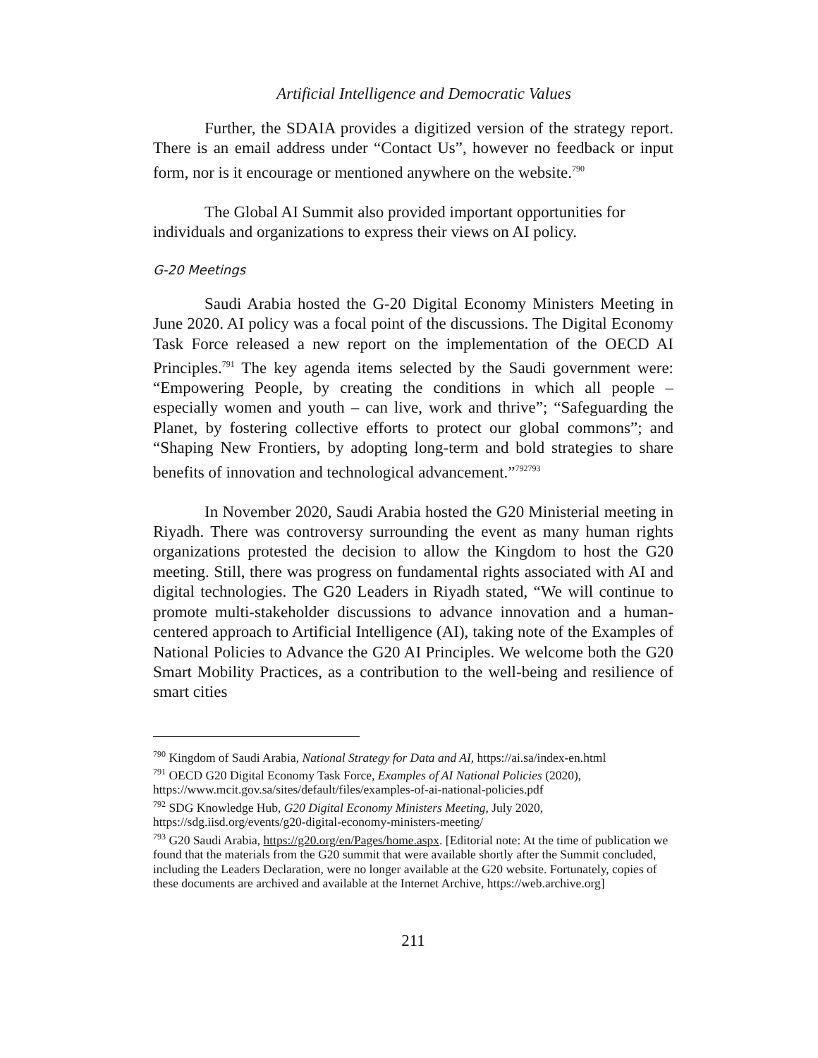Artificial Intelligence and Democratic Values
Further, the SDAIA provides a digitized version of the strategy report. There is an email address under “Contact Us”, however no feedback or input form, nor is it encourage or mentioned anywhere on the website.<sup>790</sup>
The Global AI Summit also provided important opportunities for individuals and organizations to express their views on AI policy.
G-20 Meetings
Saudi Arabia hosted the G-20 Digital Economy Ministers Meeting in June 2020. AI policy was a focal point of the discussions. The Digital Economy Task Force released a new report on the implementation of the OECD AI Principles.<sup>791</sup> The key agenda items selected by the Saudi government were: “Empowering People, by creating the conditions in which all people – especially women and youth – can live, work and thrive”; “Safeguarding the Planet, by fostering collective efforts to protect our global commons”; and “Shaping New Frontiers, by adopting long-term and bold strategies to share benefits of innovation and technological advancement.”<sup>792</sup><sup>793</sup>
In November 2020, Saudi Arabia hosted the G20 Ministerial meeting in Riyadh. There was controversy surrounding the event as many human rights organizations protested the decision to allow the Kingdom to host the G20 meeting. Still, there was progress on fundamental rights associated with AI and digital technologies. The G20 Leaders in Riyadh stated, “We will continue to promote multi-stakeholder discussions to advance innovation and a human-centered approach to Artificial Intelligence (AI), taking note of the Examples of National Policies to Advance the G20 AI Principles. We welcome both the G20 Smart Mobility Practices, as a contribution to the well-being and resilience of smart cities
<sup>790</sup> Kingdom of Saudi Arabia, National Strategy for Data and AI, https://ai.sa/index-en.html
<sup>791</sup> OECD G20 Digital Economy Task Force, Examples of AI National Policies (2020), https://www.mcit.gov.sa/sites/default/files/examples-of-ai-national-policies.pdf
<sup>792</sup> SDG Knowledge Hub, G20 Digital Economy Ministers Meeting, July 2020, https://sdg.iisd.org/events/g20-digital-economy-ministers-meeting/
<sup>793</sup> G20 Saudi Arabia, https://g20.org/en/Pages/home.aspx. [Editorial note: At the time of publication we found that the materials from the G20 summit that were available shortly after the Summit concluded, including the Leaders Declaration, were no longer available at the G20 website. Fortunately, copies of these documents are archived and available at the Internet Archive, https://web.archive.org]
211